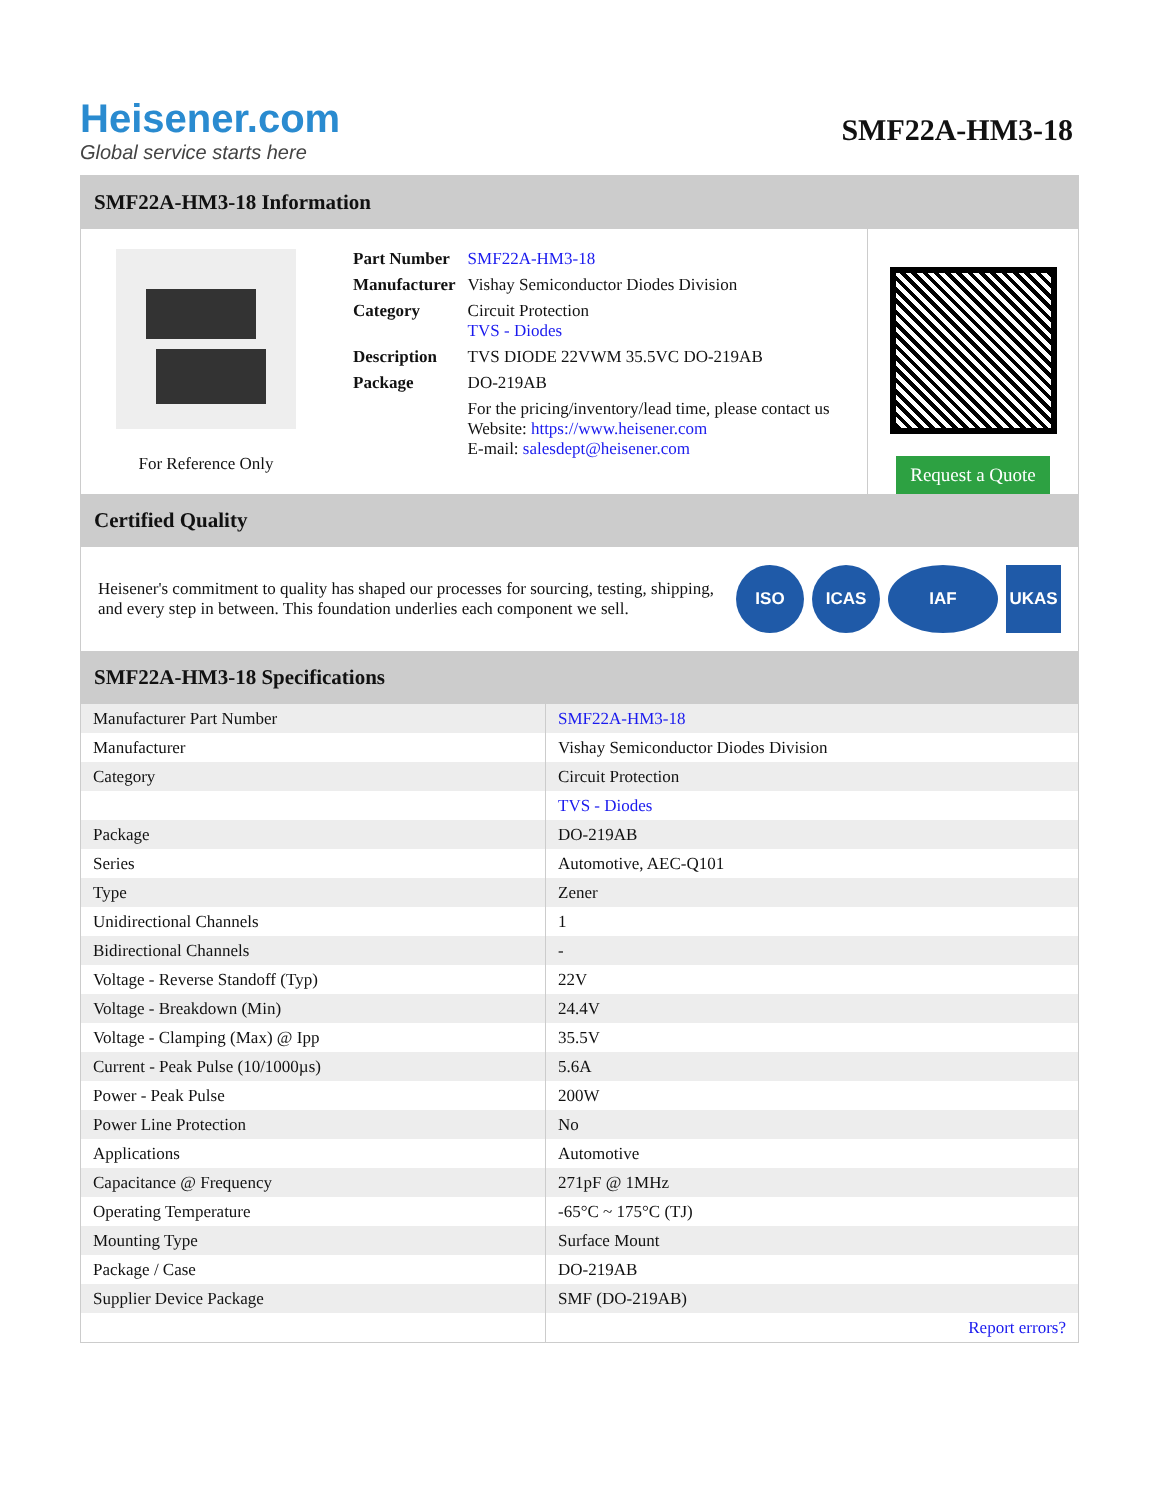Heisener.com
Global service starts here
SMF22A-HM3-18
SMF22A-HM3-18 Information
For Reference Only
| Part Number | SMF22A-HM3-18 |
| Manufacturer | Vishay Semiconductor Diodes Division |
| Category | Circuit Protection TVS - Diodes |
| Description | TVS DIODE 22VWM 35.5VC DO-219AB |
| Package | DO-219AB |
| | For the pricing/inventory/lead time, please contact us Website: https://www.heisener.com E-mail: salesdept@heisener.com |
Request a Quote
Certified Quality
Heisener's commitment to quality has shaped our processes for sourcing, testing, shipping, and every step in between. This foundation underlies each component we sell.
ISO ICAS IAF UKAS
SMF22A-HM3-18 Specifications
| Manufacturer Part Number | SMF22A-HM3-18 |
| Manufacturer | Vishay Semiconductor Diodes Division |
| Category | Circuit Protection |
| | TVS - Diodes |
| Package | DO-219AB |
| Series | Automotive, AEC-Q101 |
| Type | Zener |
| Unidirectional Channels | 1 |
| Bidirectional Channels | - |
| Voltage - Reverse Standoff (Typ) | 22V |
| Voltage - Breakdown (Min) | 24.4V |
| Voltage - Clamping (Max) @ Ipp | 35.5V |
| Current - Peak Pulse (10/1000µs) | 5.6A |
| Power - Peak Pulse | 200W |
| Power Line Protection | No |
| Applications | Automotive |
| Capacitance @ Frequency | 271pF @ 1MHz |
| Operating Temperature | -65°C ~ 175°C (TJ) |
| Mounting Type | Surface Mount |
| Package / Case | DO-219AB |
| Supplier Device Package | SMF (DO-219AB) |
| | Report errors? |